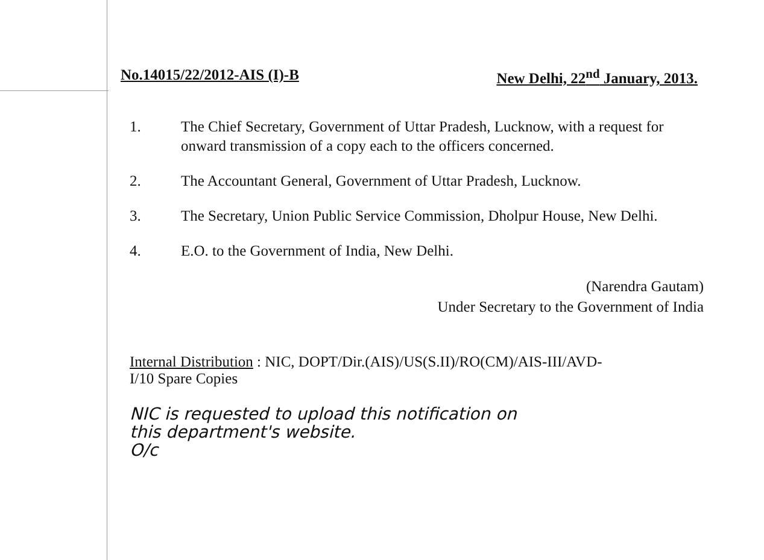No.14015/22/2012-AIS (I)-B New Delhi, 22<sup>nd</sup> January, 2013.
1. The Chief Secretary, Government of Uttar Pradesh, Lucknow, with a request for onward transmission of a copy each to the officers concerned.
2. The Accountant General, Government of Uttar Pradesh, Lucknow.
3. The Secretary, Union Public Service Commission, Dholpur House, New Delhi.
4. E.O. to the Government of India, New Delhi.
(Narendra Gautam)
Under Secretary to the Government of India
Internal Distribution : NIC, DOPT/Dir.(AIS)/US(S.II)/RO(CM)/AIS-III/AVD-I/10 Spare Copies
NIC is requested to upload this notification on
this department's website.
O/c